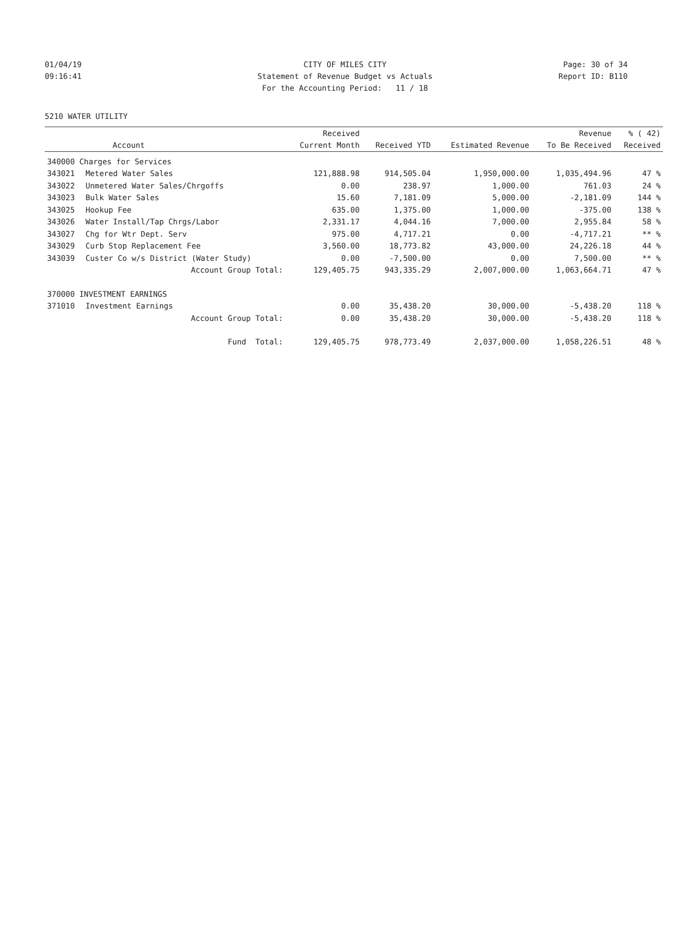01/04/19 CITY OF MILES CITY Page: 30 of 34
09:16:41 Statement of Revenue Budget vs Actuals Report ID: B110
For the Accounting Period: 11 / 18
5210 WATER UTILITY
| | | Received | | | Revenue | % ( 42) |
| --- | --- | --- | --- | --- | --- | --- |
| | Account | Current Month | Received YTD | Estimated Revenue | To Be Received | Received |
| 340000 Charges for Services | | | | | | |
| 343021 | Metered Water Sales | 121,888.98 | 914,505.04 | 1,950,000.00 | 1,035,494.96 | 47 % |
| 343022 | Unmetered Water Sales/Chrgoffs | 0.00 | 238.97 | 1,000.00 | 761.03 | 24 % |
| 343023 | Bulk Water Sales | 15.60 | 7,181.09 | 5,000.00 | -2,181.09 | 144 % |
| 343025 | Hookup Fee | 635.00 | 1,375.00 | 1,000.00 | -375.00 | 138 % |
| 343026 | Water Install/Tap Chrgs/Labor | 2,331.17 | 4,044.16 | 7,000.00 | 2,955.84 | 58 % |
| 343027 | Chg for Wtr Dept. Serv | 975.00 | 4,717.21 | 0.00 | -4,717.21 | ** % |
| 343029 | Curb Stop Replacement Fee | 3,560.00 | 18,773.82 | 43,000.00 | 24,226.18 | 44 % |
| 343039 | Custer Co w/s District (Water Study) | 0.00 | -7,500.00 | 0.00 | 7,500.00 | ** % |
| | Account Group Total: | 129,405.75 | 943,335.29 | 2,007,000.00 | 1,063,664.71 | 47 % |
| 370000 INVESTMENT EARNINGS | | | | | | |
| 371010 | Investment Earnings | 0.00 | 35,438.20 | 30,000.00 | -5,438.20 | 118 % |
| | Account Group Total: | 0.00 | 35,438.20 | 30,000.00 | -5,438.20 | 118 % |
| | Fund Total: | 129,405.75 | 978,773.49 | 2,037,000.00 | 1,058,226.51 | 48 % |